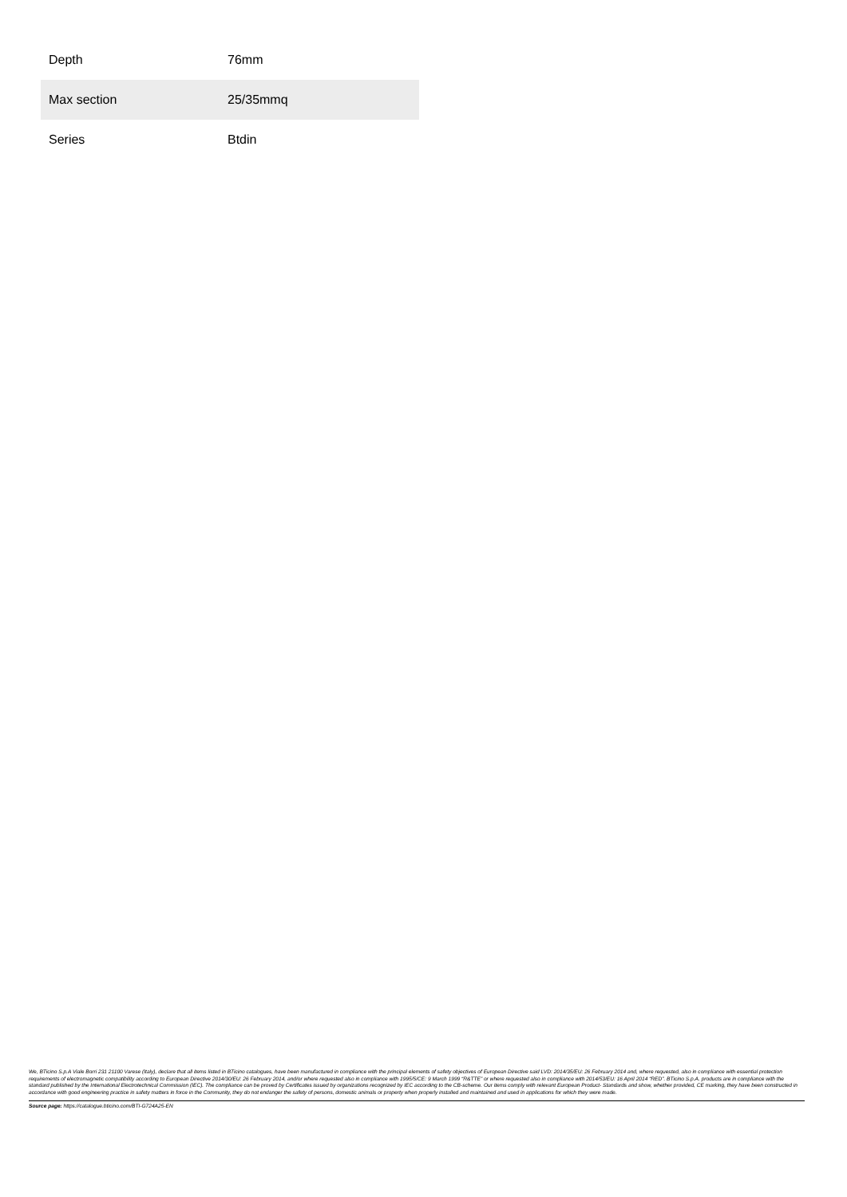| Depth | 76mm |
| Max section | 25/35mmq |
| Series | Btdin |
We, BTicino S.p.A Viale Borri 231 21100 Varese (Italy), declare that all items listed in BTicino catalogues, have been manufactured in compliance with the principal elements of safety objectives of European Directive said LVD: 2014/35/EU: 26 February 2014 and, where requested, also in compliance with essential protection requirements of electromagnetic compatibility according to European Directive 2014/30/EU: 26 February 2014, and/or where requested also in compliance with 1995/5/CE: 9 March 1999 “R&TTE” or where requested also in compliance with 2014/53/EU: 16 April 2014 “RED”. BTicino S.p.A. products are in compliance with the standard published by the International Electrotechnical Commission (IEC). The compliance can be proved by Certificates issued by organizations recognized by IEC according to the CB-scheme. Our items comply with relevant European Product- Standards and show, whether provided, CE marking, they have been constructed in accordance with good engineering practice in safety matters in force in the Community, they do not endanger the safety of persons, domestic animals or property when properly installed and maintained and used in applications for which they were made.
Source page: https://catalogue.bticino.com/BTI-G724A25-EN